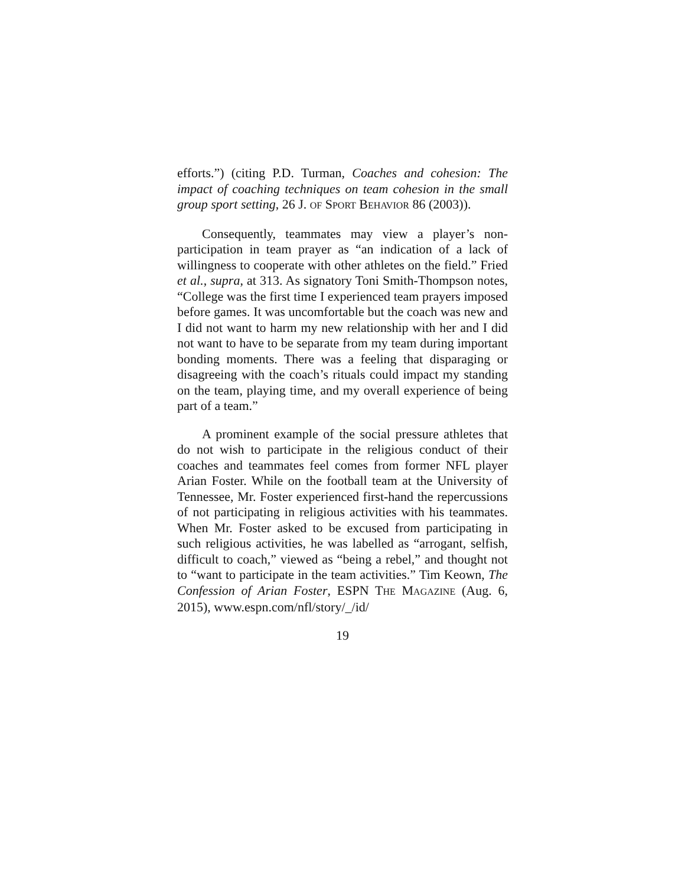efforts.”) (citing P.D. Turman, Coaches and cohesion: The impact of coaching techniques on team cohesion in the small group sport setting, 26 J. OF SPORT BEHAVIOR 86 (2003)).
Consequently, teammates may view a player’s non-participation in team prayer as “an indication of a lack of willingness to cooperate with other athletes on the field.” Fried et al., supra, at 313. As signatory Toni Smith-Thompson notes, “College was the first time I experienced team prayers imposed before games. It was uncomfortable but the coach was new and I did not want to harm my new relationship with her and I did not want to have to be separate from my team during important bonding moments. There was a feeling that disparaging or disagreeing with the coach’s rituals could impact my standing on the team, playing time, and my overall experience of being part of a team.”
A prominent example of the social pressure athletes that do not wish to participate in the religious conduct of their coaches and teammates feel comes from former NFL player Arian Foster. While on the football team at the University of Tennessee, Mr. Foster experienced first-hand the repercussions of not participating in religious activities with his teammates. When Mr. Foster asked to be excused from participating in such religious activities, he was labelled as “arrogant, selfish, difficult to coach,” viewed as “being a rebel,” and thought not to “want to participate in the team activities.” Tim Keown, The Confession of Arian Foster, ESPN THE MAGAZINE (Aug. 6, 2015), www.espn.com/nfl/story/_/id/
19